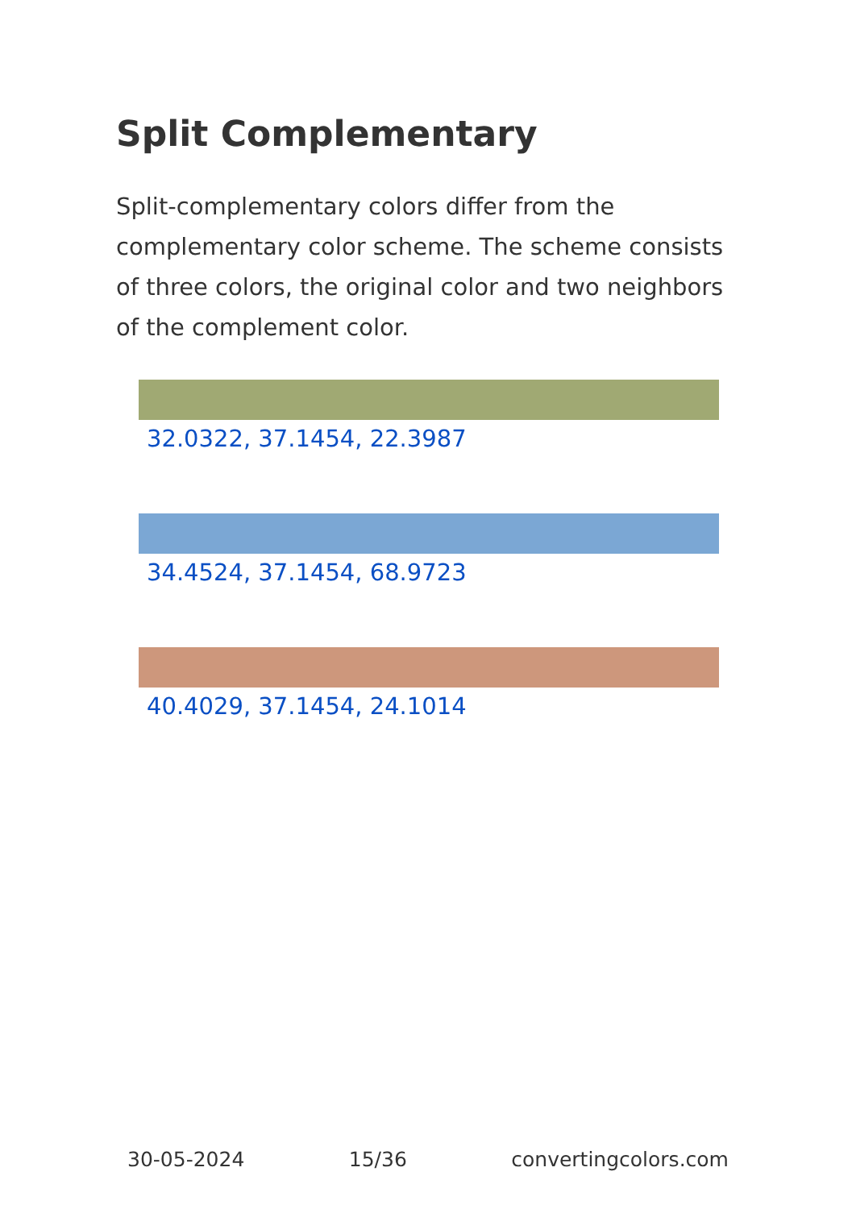Split Complementary
Split-complementary colors differ from the complementary color scheme. The scheme consists of three colors, the original color and two neighbors of the complement color.
32.0322, 37.1454, 22.3987
34.4524, 37.1454, 68.9723
40.4029, 37.1454, 24.1014
30-05-2024 15/36 convertingcolors.com